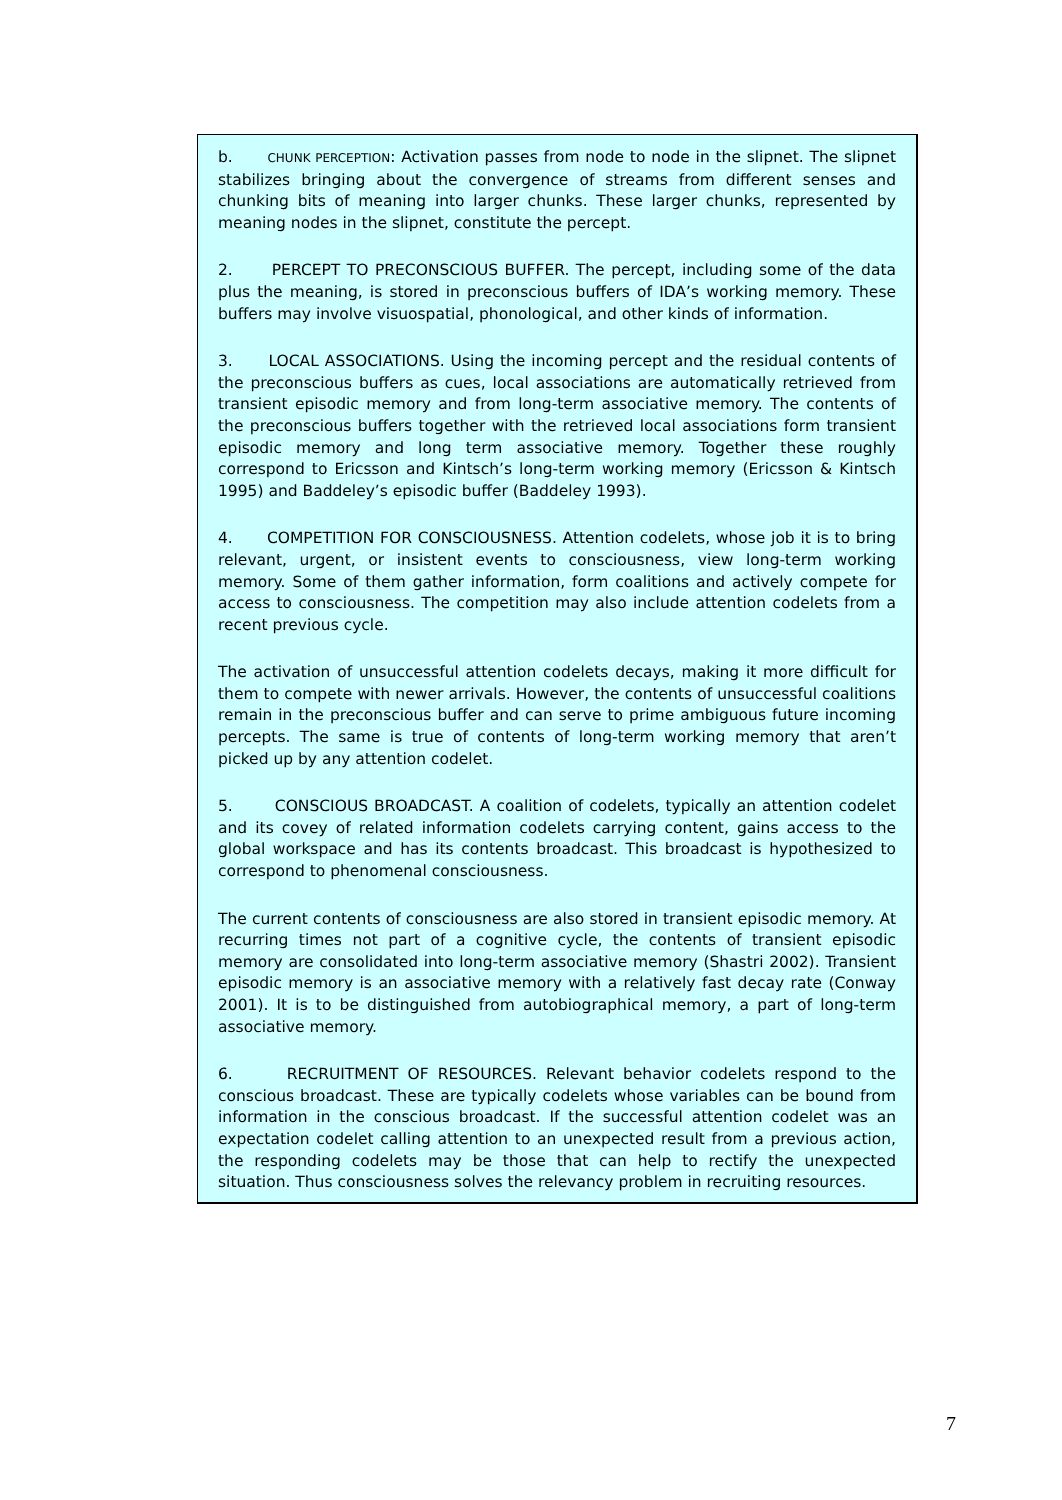b. CHUNK PERCEPTION: Activation passes from node to node in the slipnet. The slipnet stabilizes bringing about the convergence of streams from different senses and chunking bits of meaning into larger chunks. These larger chunks, represented by meaning nodes in the slipnet, constitute the percept.
2. PERCEPT TO PRECONSCIOUS BUFFER. The percept, including some of the data plus the meaning, is stored in preconscious buffers of IDA’s working memory. These buffers may involve visuospatial, phonological, and other kinds of information.
3. LOCAL ASSOCIATIONS. Using the incoming percept and the residual contents of the preconscious buffers as cues, local associations are automatically retrieved from transient episodic memory and from long-term associative memory. The contents of the preconscious buffers together with the retrieved local associations form transient episodic memory and long term associative memory. Together these roughly correspond to Ericsson and Kintsch’s long-term working memory (Ericsson & Kintsch 1995) and Baddeley’s episodic buffer (Baddeley 1993).
4. COMPETITION FOR CONSCIOUSNESS. Attention codelets, whose job it is to bring relevant, urgent, or insistent events to consciousness, view long-term working memory. Some of them gather information, form coalitions and actively compete for access to consciousness. The competition may also include attention codelets from a recent previous cycle.
The activation of unsuccessful attention codelets decays, making it more difficult for them to compete with newer arrivals. However, the contents of unsuccessful coalitions remain in the preconscious buffer and can serve to prime ambiguous future incoming percepts. The same is true of contents of long-term working memory that aren’t picked up by any attention codelet.
5. CONSCIOUS BROADCAST. A coalition of codelets, typically an attention codelet and its covey of related information codelets carrying content, gains access to the global workspace and has its contents broadcast. This broadcast is hypothesized to correspond to phenomenal consciousness.
The current contents of consciousness are also stored in transient episodic memory. At recurring times not part of a cognitive cycle, the contents of transient episodic memory are consolidated into long-term associative memory (Shastri 2002). Transient episodic memory is an associative memory with a relatively fast decay rate (Conway 2001). It is to be distinguished from autobiographical memory, a part of long-term associative memory.
6. RECRUITMENT OF RESOURCES. Relevant behavior codelets respond to the conscious broadcast. These are typically codelets whose variables can be bound from information in the conscious broadcast. If the successful attention codelet was an expectation codelet calling attention to an unexpected result from a previous action, the responding codelets may be those that can help to rectify the unexpected situation. Thus consciousness solves the relevancy problem in recruiting resources.
7